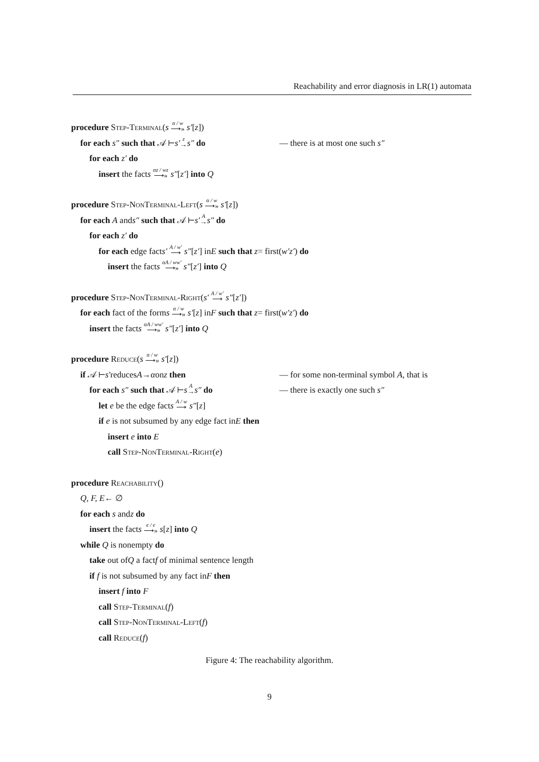Reachability and error diagnosis in LR(1) automata
procedure Step-Terminal (s α / w ⟶» s′ [z])
for each s″ such that 𝒜 ⊢ s′ z → s″ do — there is at most one such s″
for each z′ do
insert the fact s αz / wz ⟶» s″ [z′] into Q
procedure Step-NonTerminal-Left (s α / w ⟶» s′ [z])
for each A and s″ such that 𝒜 ⊢ s′ A → s″ do
for each z′ do
for each edge fact s′ A / w′ ⟶ s″ [z′] in E such that z = first(w′z′) do
insert the fact s αA / ww′ ⟶» s″ [z′] into Q
procedure Step-NonTerminal-Right (s′ A / w′ ⟶ s″ [z′])
for each fact of the form s α / w ⟶» s′ [z] in F such that z = first(w′z′) do
insert the fact s αA / ww′ ⟶» s″ [z′] into Q
procedure Reduce (s α / w ⟶» s′ [z])
if 𝒜 ⊢ s′ reduces A → α on z then — for some non-terminal symbol A, that is
for each s″ such that 𝒜 ⊢ s A → s″ do — there is exactly one such s″
let e be the edge fact s A / w ⟶ s″ [z]
if e is not subsumed by any edge fact in E then
insert e into E
call Step-NonTerminal-Right (e)
procedure Reachability ()
Q, F, E ← ∅
for each s and z do
insert the fact s ϵ / ϵ ⟶» s [z] into Q
while Q is nonempty do
take out of Q a fact f of minimal sentence length
if f is not subsumed by any fact in F then
insert f into F
call Step-Terminal (f)
call Step-NonTerminal-Left (f)
call Reduce (f)
Figure 4: The reachability algorithm.
9